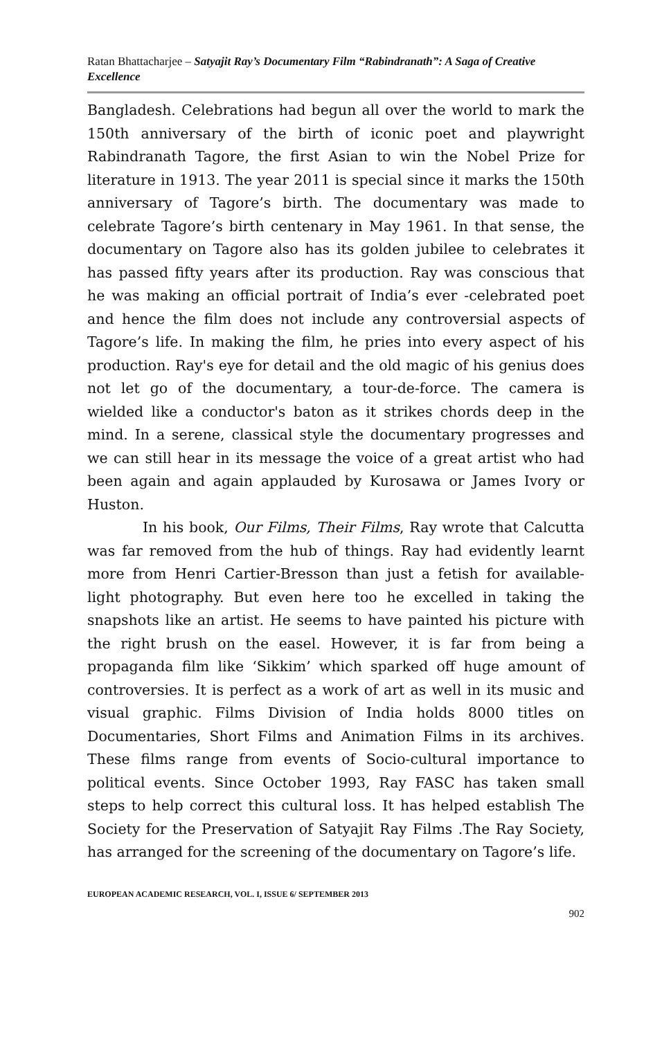Ratan Bhattacharjee – Satyajit Ray’s Documentary Film “Rabindranath”: A Saga of Creative Excellence
Bangladesh. Celebrations had begun all over the world to mark the 150th anniversary of the birth of iconic poet and playwright Rabindranath Tagore, the first Asian to win the Nobel Prize for literature in 1913. The year 2011 is special since it marks the 150th anniversary of Tagore’s birth. The documentary was made to celebrate Tagore’s birth centenary in May 1961. In that sense, the documentary on Tagore also has its golden jubilee to celebrates it has passed fifty years after its production. Ray was conscious that he was making an official portrait of India’s ever -celebrated poet and hence the film does not include any controversial aspects of Tagore’s life. In making the film, he pries into every aspect of his production. Ray's eye for detail and the old magic of his genius does not let go of the documentary, a tour-de-force. The camera is wielded like a conductor's baton as it strikes chords deep in the mind. In a serene, classical style the documentary progresses and we can still hear in its message the voice of a great artist who had been again and again applauded by Kurosawa or James Ivory or Huston.
In his book, Our Films, Their Films, Ray wrote that Calcutta was far removed from the hub of things. Ray had evidently learnt more from Henri Cartier-Bresson than just a fetish for available-light photography. But even here too he excelled in taking the snapshots like an artist. He seems to have painted his picture with the right brush on the easel. However, it is far from being a propaganda film like ‘Sikkim’ which sparked off huge amount of controversies. It is perfect as a work of art as well in its music and visual graphic. Films Division of India holds 8000 titles on Documentaries, Short Films and Animation Films in its archives. These films range from events of Socio-cultural importance to political events. Since October 1993, Ray FASC has taken small steps to help correct this cultural loss. It has helped establish The Society for the Preservation of Satyajit Ray Films .The Ray Society, has arranged for the screening of the documentary on Tagore’s life.
EUROPEAN ACADEMIC RESEARCH, VOL. I, ISSUE 6/ SEPTEMBER 2013
902